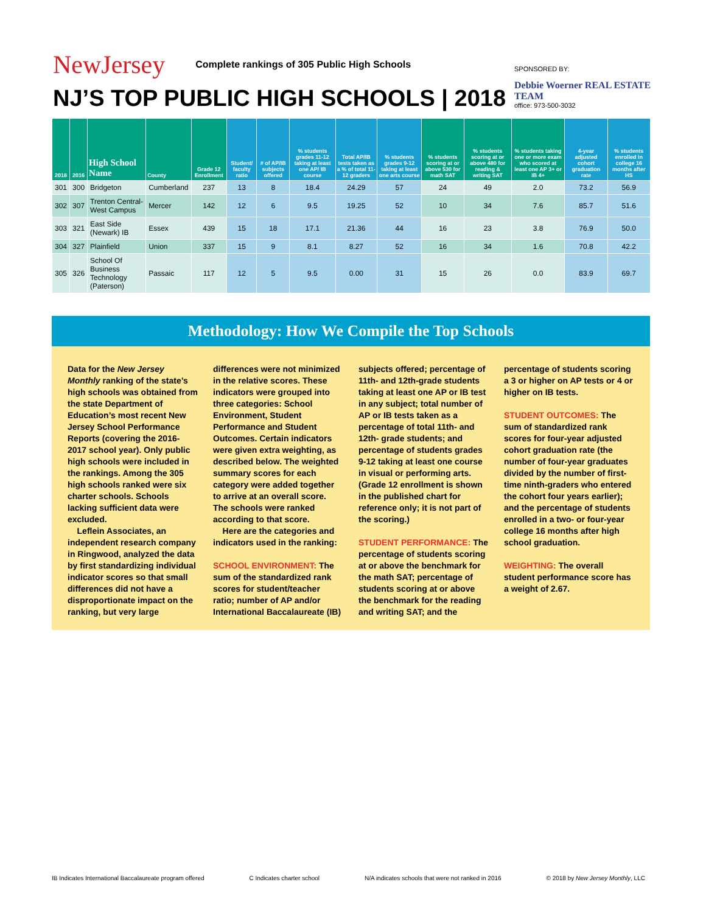NewJersey Complete rankings of 305 Public High Schools
NJ’S TOP PUBLIC HIGH SCHOOLS | 2018
SPONSORED BY:
Debbie Woerner REAL ESTATE TEAM
office: 973-500-3032
| 2018 | 2016 | High School Name | County | Grade 12 Enrollment | Student/ faculty ratio | # of AP/IB subjects offered | % students grades 11-12 taking at least one AP/ IB course | Total AP/IB tests taken as a % of total 11-12 graders | % students grades 9-12 taking at least one arts course | % students scoring at or above 530 for math SAT | % students scoring at or above 480 for reading & writing SAT | % students taking one or more exam who scored at least one AP 3+ or IB 4+ | 4-year adjusted cohort graduation rate | % students enrolled in college 16 months after HS |
| --- | --- | --- | --- | --- | --- | --- | --- | --- | --- | --- | --- | --- | --- | --- |
| 301 | 300 | Bridgeton | Cumberland | 237 | 13 | 8 | 18.4 | 24.29 | 57 | 24 | 49 | 2.0 | 73.2 | 56.9 |
| 302 | 307 | Trenton Central-West Campus | Mercer | 142 | 12 | 6 | 9.5 | 19.25 | 52 | 10 | 34 | 7.6 | 85.7 | 51.6 |
| 303 | 321 | East Side (Newark) IB | Essex | 439 | 15 | 18 | 17.1 | 21.36 | 44 | 16 | 23 | 3.8 | 76.9 | 50.0 |
| 304 | 327 | Plainfield | Union | 337 | 15 | 9 | 8.1 | 8.27 | 52 | 16 | 34 | 1.6 | 70.8 | 42.2 |
| 305 | 326 | School Of Business Technology (Paterson) | Passaic | 117 | 12 | 5 | 9.5 | 0.00 | 31 | 15 | 26 | 0.0 | 83.9 | 69.7 |
Methodology: How We Compile the Top Schools
Data for the New Jersey Monthly ranking of the state’s high schools was obtained from the state Department of Education’s most recent New Jersey School Performance Reports (covering the 2016-2017 school year). Only public high schools were included in the rankings. Among the 305 high schools ranked were six charter schools. Schools lacking sufficient data were excluded.
Leflein Associates, an independent research company in Ringwood, analyzed the data by first standardizing individual indicator scores so that small differences did not have a disproportionate impact on the ranking, but very large differences were not minimized in the relative scores. These indicators were grouped into three categories: School Environment, Student Performance and Student Outcomes. Certain indicators were given extra weighting, as described below. The weighted summary scores for each category were added together to arrive at an overall score. The schools were ranked according to that score.
Here are the categories and indicators used in the ranking:
SCHOOL ENVIRONMENT: The sum of the standardized rank scores for student/teacher ratio; number of AP and/or International Baccalaureate (IB) subjects offered; percentage of 11th- and 12th-grade students taking at least one AP or IB test in any subject; total number of AP or IB tests taken as a percentage of total 11th- and 12th- grade students; and percentage of students grades 9-12 taking at least one course in visual or performing arts. (Grade 12 enrollment is shown in the published chart for reference only; it is not part of the scoring.)
STUDENT PERFORMANCE: The percentage of students scoring at or above the benchmark for the math SAT; percentage of students scoring at or above the benchmark for the reading and writing SAT; and the percentage of students scoring a 3 or higher on AP tests or 4 or higher on IB tests.
STUDENT OUTCOMES: The sum of standardized rank scores for four-year adjusted cohort graduation rate (the number of four-year graduates divided by the number of first-time ninth-graders who entered the cohort four years earlier); and the percentage of students enrolled in a two- or four-year college 16 months after high school graduation.
WEIGHTING: The overall student performance score has a weight of 2.67.
IB Indicates International Baccalaureate program offered C Indicates charter school N/A indicates schools that were not ranked in 2016 © 2018 by New Jersey Monthly, LLC